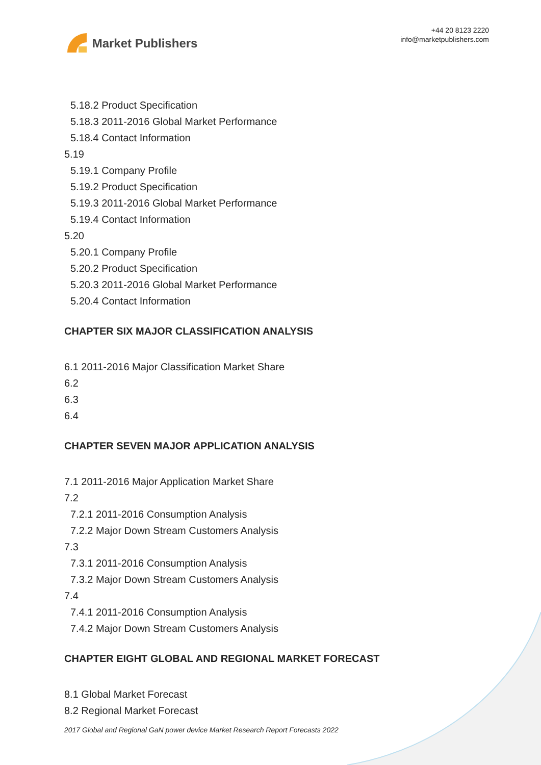Market Publishers
+44 20 8123 2220
info@marketpublishers.com
5.18.2 Product Specification
5.18.3 2011-2016 Global Market Performance
5.18.4 Contact Information
5.19
5.19.1 Company Profile
5.19.2 Product Specification
5.19.3 2011-2016 Global Market Performance
5.19.4 Contact Information
5.20
5.20.1 Company Profile
5.20.2 Product Specification
5.20.3 2011-2016 Global Market Performance
5.20.4 Contact Information
CHAPTER SIX MAJOR CLASSIFICATION ANALYSIS
6.1 2011-2016 Major Classification Market Share
6.2
6.3
6.4
CHAPTER SEVEN MAJOR APPLICATION ANALYSIS
7.1 2011-2016 Major Application Market Share
7.2
7.2.1 2011-2016 Consumption Analysis
7.2.2 Major Down Stream Customers Analysis
7.3
7.3.1 2011-2016 Consumption Analysis
7.3.2 Major Down Stream Customers Analysis
7.4
7.4.1 2011-2016 Consumption Analysis
7.4.2 Major Down Stream Customers Analysis
CHAPTER EIGHT GLOBAL AND REGIONAL MARKET FORECAST
8.1 Global Market Forecast
8.2 Regional Market Forecast
2017 Global and Regional GaN power device Market Research Report Forecasts 2022